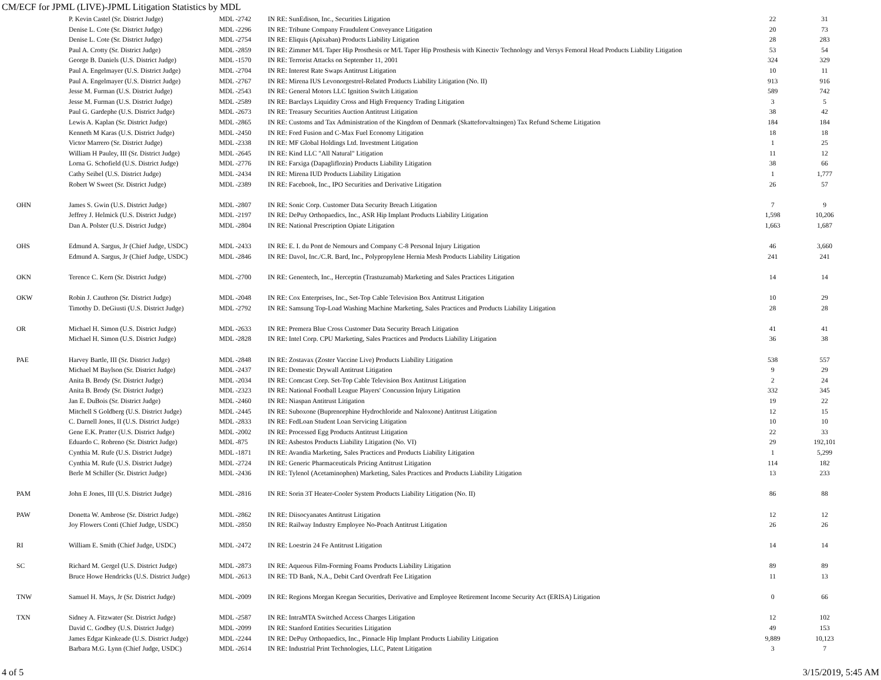CM/ECF for JPML (LIVE)-JPML Litigation Statistics by MDL
| | P. Kevin Castel (Sr. District Judge) | MDL -2742 | IN RE: SunEdison, Inc., Securities Litigation | 22 | 31 |
| | Denise L. Cote (Sr. District Judge) | MDL -2296 | IN RE: Tribune Company Fraudulent Conveyance Litigation | 20 | 73 |
| | Denise L. Cote (Sr. District Judge) | MDL -2754 | IN RE: Eliquis (Apixaban) Products Liability Litigation | 28 | 283 |
| | Paul A. Crotty (Sr. District Judge) | MDL -2859 | IN RE: Zimmer M/L Taper Hip Prosthesis or M/L Taper Hip Prosthesis with Kinectiv Technology and Versys Femoral Head Products Liability Litigation | 53 | 54 |
| | George B. Daniels (U.S. District Judge) | MDL -1570 | IN RE: Terrorist Attacks on September 11, 2001 | 324 | 329 |
| | Paul A. Engelmayer (U.S. District Judge) | MDL -2704 | IN RE: Interest Rate Swaps Antitrust Litigation | 10 | 11 |
| | Paul A. Engelmayer (U.S. District Judge) | MDL -2767 | IN RE: Mirena IUS Levonorgestrel-Related Products Liability Litigation (No. II) | 913 | 916 |
| | Jesse M. Furman (U.S. District Judge) | MDL -2543 | IN RE: General Motors LLC Ignition Switch Litigation | 589 | 742 |
| | Jesse M. Furman (U.S. District Judge) | MDL -2589 | IN RE: Barclays Liquidity Cross and High Frequency Trading Litigation | 3 | 5 |
| | Paul G. Gardephe (U.S. District Judge) | MDL -2673 | IN RE: Treasury Securities Auction Antitrust Litigation | 38 | 42 |
| | Lewis A. Kaplan (Sr. District Judge) | MDL -2865 | IN RE: Customs and Tax Administration of the Kingdom of Denmark (Skatteforvaltningen) Tax Refund Scheme Litigation | 184 | 184 |
| | Kenneth M Karas (U.S. District Judge) | MDL -2450 | IN RE: Ford Fusion and C-Max Fuel Economy Litigation | 18 | 18 |
| | Victor Marrero (Sr. District Judge) | MDL -2338 | IN RE: MF Global Holdings Ltd. Investment Litigation | 1 | 25 |
| | William H Pauley, III (Sr. District Judge) | MDL -2645 | IN RE: Kind LLC "All Natural" Litigation | 11 | 12 |
| | Lorna G. Schofield (U.S. District Judge) | MDL -2776 | IN RE: Farxiga (Dapagliflozin) Products Liability Litigation | 38 | 66 |
| | Cathy Seibel (U.S. District Judge) | MDL -2434 | IN RE: Mirena IUD Products Liability Litigation | 1 | 1,777 |
| | Robert W Sweet (Sr. District Judge) | MDL -2389 | IN RE: Facebook, Inc., IPO Securities and Derivative Litigation | 26 | 57 |
| OHN | James S. Gwin (U.S. District Judge) | MDL -2807 | IN RE: Sonic Corp. Customer Data Security Breach Litigation | 7 | 9 |
| | Jeffrey J. Helmick (U.S. District Judge) | MDL -2197 | IN RE: DePuy Orthopaedics, Inc., ASR Hip Implant Products Liability Litigation | 1,598 | 10,206 |
| | Dan A. Polster (U.S. District Judge) | MDL -2804 | IN RE: National Prescription Opiate Litigation | 1,663 | 1,687 |
| OHS | Edmund A. Sargus, Jr (Chief Judge, USDC) | MDL -2433 | IN RE: E. I. du Pont de Nemours and Company C-8 Personal Injury Litigation | 46 | 3,660 |
| | Edmund A. Sargus, Jr (Chief Judge, USDC) | MDL -2846 | IN RE: Davol, Inc./C.R. Bard, Inc., Polypropylene Hernia Mesh Products Liability Litigation | 241 | 241 |
| OKN | Terence C. Kern (Sr. District Judge) | MDL -2700 | IN RE: Genentech, Inc., Herceptin (Trastuzumab) Marketing and Sales Practices Litigation | 14 | 14 |
| OKW | Robin J. Cauthron (Sr. District Judge) | MDL -2048 | IN RE: Cox Enterprises, Inc., Set-Top Cable Television Box Antitrust Litigation | 10 | 29 |
| | Timothy D. DeGiusti (U.S. District Judge) | MDL -2792 | IN RE: Samsung Top-Load Washing Machine Marketing, Sales Practices and Products Liability Litigation | 28 | 28 |
| OR | Michael H. Simon (U.S. District Judge) | MDL -2633 | IN RE: Premera Blue Cross Customer Data Security Breach Litigation | 41 | 41 |
| | Michael H. Simon (U.S. District Judge) | MDL -2828 | IN RE: Intel Corp. CPU Marketing, Sales Practices and Products Liability Litigation | 36 | 38 |
| PAE | Harvey Bartle, III (Sr. District Judge) | MDL -2848 | IN RE: Zostavax (Zoster Vaccine Live) Products Liability Litigation | 538 | 557 |
| | Michael M Baylson (Sr. District Judge) | MDL -2437 | IN RE: Domestic Drywall Antitrust Litigation | 9 | 29 |
| | Anita B. Brody (Sr. District Judge) | MDL -2034 | IN RE: Comcast Corp. Set-Top Cable Television Box Antitrust Litigation | 2 | 24 |
| | Anita B. Brody (Sr. District Judge) | MDL -2323 | IN RE: National Football League Players' Concussion Injury Litigation | 332 | 345 |
| | Jan E. DuBois (Sr. District Judge) | MDL -2460 | IN RE: Niaspan Antitrust Litigation | 19 | 22 |
| | Mitchell S Goldberg (U.S. District Judge) | MDL -2445 | IN RE: Suboxone (Buprenorphine Hydrochloride and Naloxone) Antitrust Litigation | 12 | 15 |
| | C. Darnell Jones, II (U.S. District Judge) | MDL -2833 | IN RE: FedLoan Student Loan Servicing Litigation | 10 | 10 |
| | Gene E.K. Pratter (U.S. District Judge) | MDL -2002 | IN RE: Processed Egg Products Antitrust Litigation | 22 | 33 |
| | Eduardo C. Robreno (Sr. District Judge) | MDL -875 | IN RE: Asbestos Products Liability Litigation (No. VI) | 29 | 192,101 |
| | Cynthia M. Rufe (U.S. District Judge) | MDL -1871 | IN RE: Avandia Marketing, Sales Practices and Products Liability Litigation | 1 | 5,299 |
| | Cynthia M. Rufe (U.S. District Judge) | MDL -2724 | IN RE: Generic Pharmaceuticals Pricing Antitrust Litigation | 114 | 182 |
| | Berle M Schiller (Sr. District Judge) | MDL -2436 | IN RE: Tylenol (Acetaminophen) Marketing, Sales Practices and Products Liability Litigation | 13 | 233 |
| PAM | John E Jones, III (U.S. District Judge) | MDL -2816 | IN RE: Sorin 3T Heater-Cooler System Products Liability Litigation (No. II) | 86 | 88 |
| PAW | Donetta W. Ambrose (Sr. District Judge) | MDL -2862 | IN RE: Diisocyanates Antitrust Litigation | 12 | 12 |
| | Joy Flowers Conti (Chief Judge, USDC) | MDL -2850 | IN RE: Railway Industry Employee No-Poach Antitrust Litigation | 26 | 26 |
| RI | William E. Smith (Chief Judge, USDC) | MDL -2472 | IN RE: Loestrin 24 Fe Antitrust Litigation | 14 | 14 |
| SC | Richard M. Gergel (U.S. District Judge) | MDL -2873 | IN RE: Aqueous Film-Forming Foams Products Liability Litigation | 89 | 89 |
| | Bruce Howe Hendricks (U.S. District Judge) | MDL -2613 | IN RE: TD Bank, N.A., Debit Card Overdraft Fee Litigation | 11 | 13 |
| TNW | Samuel H. Mays, Jr (Sr. District Judge) | MDL -2009 | IN RE: Regions Morgan Keegan Securities, Derivative and Employee Retirement Income Security Act (ERISA) Litigation | 0 | 66 |
| TXN | Sidney A. Fitzwater (Sr. District Judge) | MDL -2587 | IN RE: IntraMTA Switched Access Charges Litigation | 12 | 102 |
| | David C. Godbey (U.S. District Judge) | MDL -2099 | IN RE: Stanford Entities Securities Litigation | 49 | 153 |
| | James Edgar Kinkeade (U.S. District Judge) | MDL -2244 | IN RE: DePuy Orthopaedics, Inc., Pinnacle Hip Implant Products Liability Litigation | 9,889 | 10,123 |
| | Barbara M.G. Lynn (Chief Judge, USDC) | MDL -2614 | IN RE: Industrial Print Technologies, LLC, Patent Litigation | 3 | 7 |
4 of 5 3/15/2019, 5:45 AM